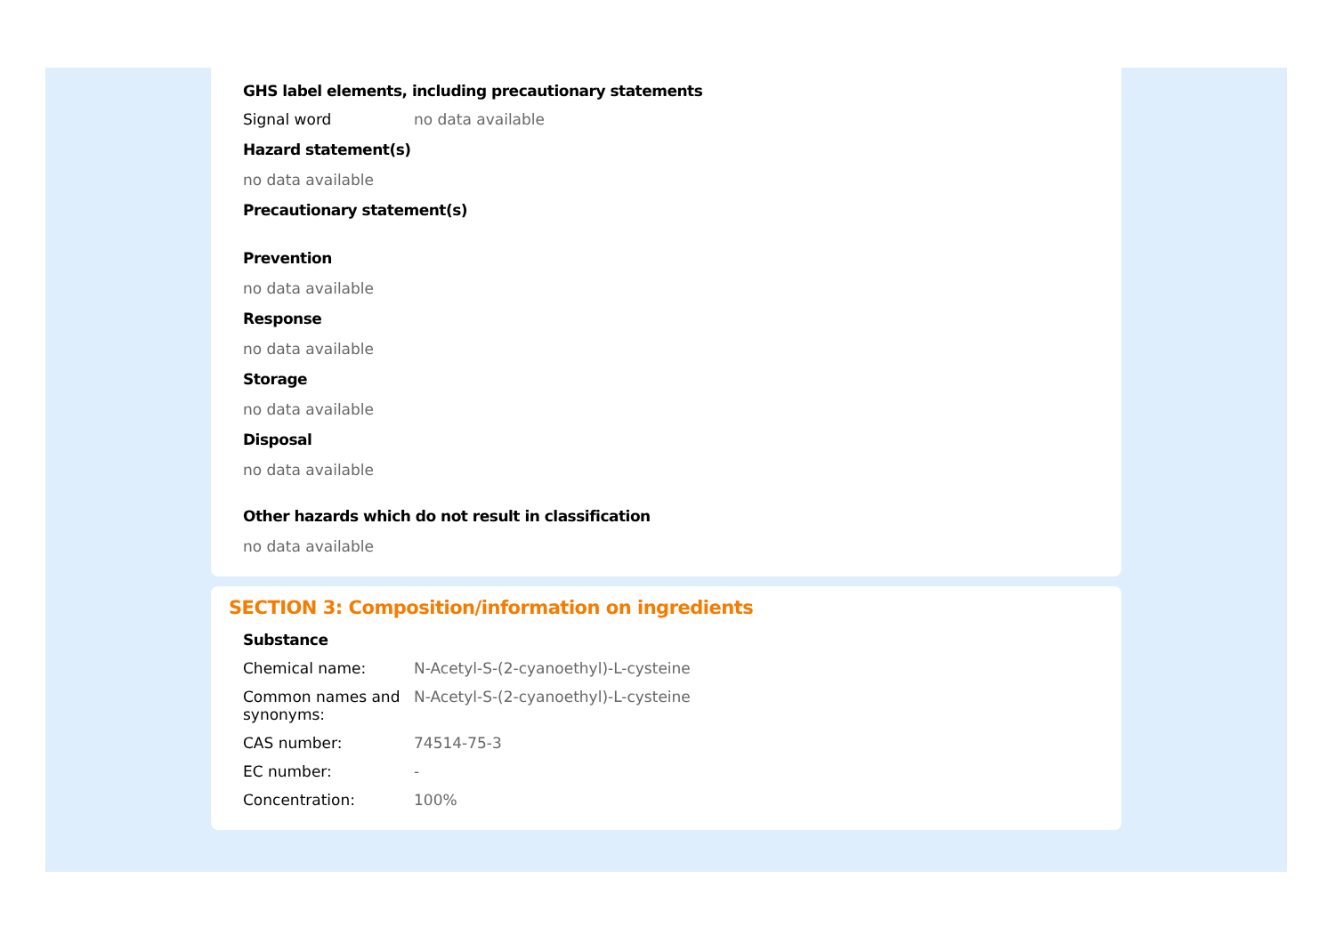GHS label elements, including precautionary statements
| Signal word | no data available |
Hazard statement(s)
no data available
Precautionary statement(s)
Prevention
no data available
Response
no data available
Storage
no data available
Disposal
no data available
Other hazards which do not result in classification
no data available
SECTION 3: Composition/information on ingredients
Substance
| Chemical name: | N-Acetyl-S-(2-cyanoethyl)-L-cysteine |
| Common names and synonyms: | N-Acetyl-S-(2-cyanoethyl)-L-cysteine |
| CAS number: | 74514-75-3 |
| EC number: | - |
| Concentration: | 100% |